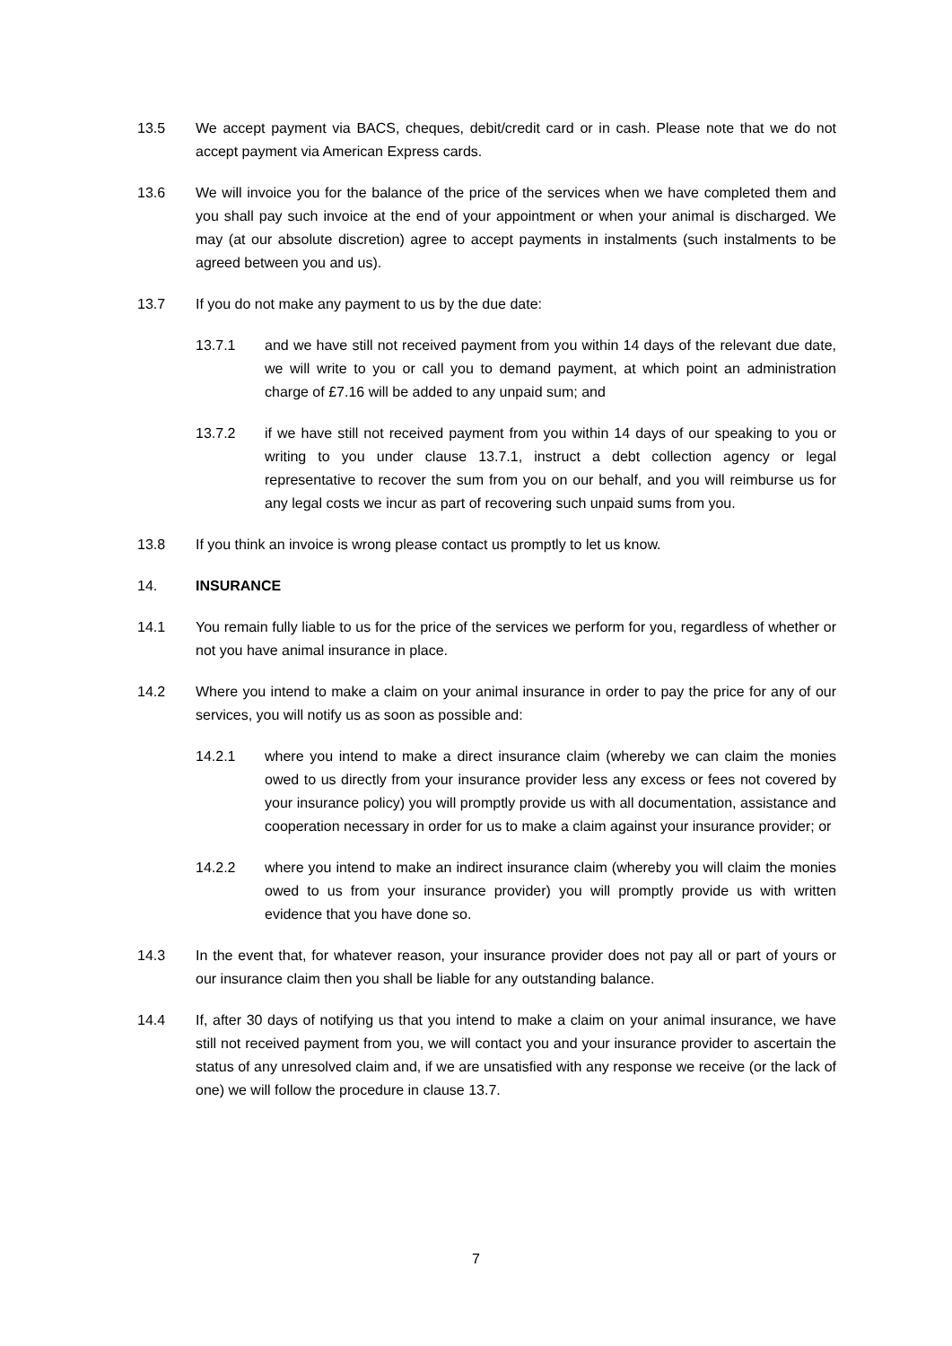13.5 We accept payment via BACS, cheques, debit/credit card or in cash. Please note that we do not accept payment via American Express cards.
13.6 We will invoice you for the balance of the price of the services when we have completed them and you shall pay such invoice at the end of your appointment or when your animal is discharged. We may (at our absolute discretion) agree to accept payments in instalments (such instalments to be agreed between you and us).
13.7 If you do not make any payment to us by the due date:
13.7.1 and we have still not received payment from you within 14 days of the relevant due date, we will write to you or call you to demand payment, at which point an administration charge of £7.16 will be added to any unpaid sum; and
13.7.2 if we have still not received payment from you within 14 days of our speaking to you or writing to you under clause 13.7.1, instruct a debt collection agency or legal representative to recover the sum from you on our behalf, and you will reimburse us for any legal costs we incur as part of recovering such unpaid sums from you.
13.8 If you think an invoice is wrong please contact us promptly to let us know.
14. INSURANCE
14.1 You remain fully liable to us for the price of the services we perform for you, regardless of whether or not you have animal insurance in place.
14.2 Where you intend to make a claim on your animal insurance in order to pay the price for any of our services, you will notify us as soon as possible and:
14.2.1 where you intend to make a direct insurance claim (whereby we can claim the monies owed to us directly from your insurance provider less any excess or fees not covered by your insurance policy) you will promptly provide us with all documentation, assistance and cooperation necessary in order for us to make a claim against your insurance provider; or
14.2.2 where you intend to make an indirect insurance claim (whereby you will claim the monies owed to us from your insurance provider) you will promptly provide us with written evidence that you have done so.
14.3 In the event that, for whatever reason, your insurance provider does not pay all or part of yours or our insurance claim then you shall be liable for any outstanding balance.
14.4 If, after 30 days of notifying us that you intend to make a claim on your animal insurance, we have still not received payment from you, we will contact you and your insurance provider to ascertain the status of any unresolved claim and, if we are unsatisfied with any response we receive (or the lack of one) we will follow the procedure in clause 13.7.
7